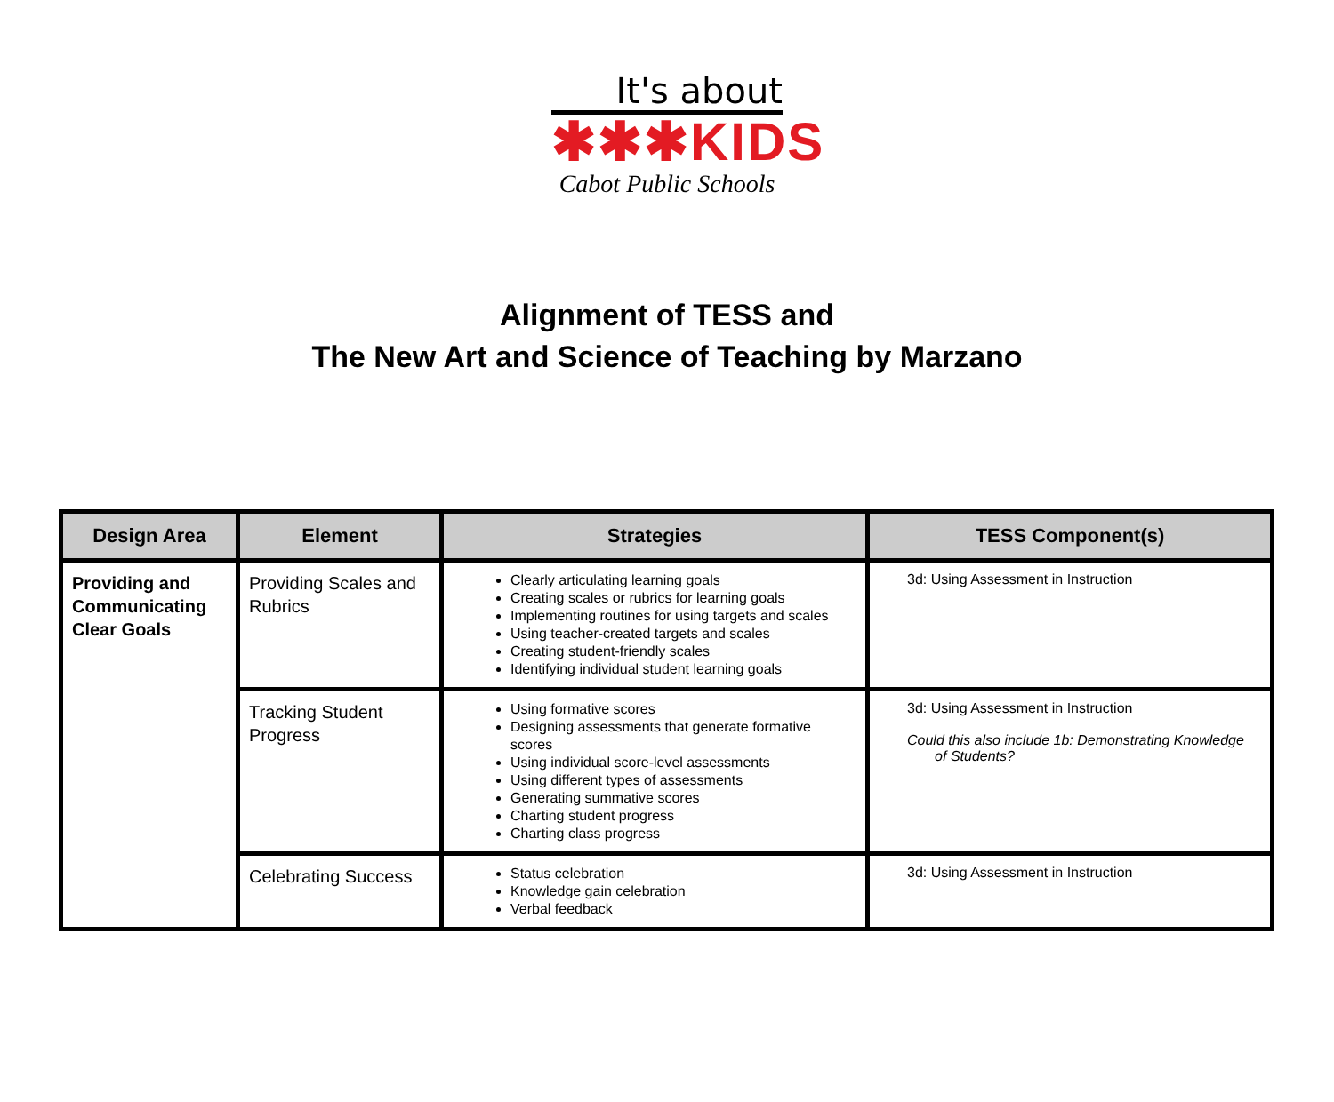It's about
✱✱✱KIDS
Cabot Public Schools
Alignment of TESS and
The New Art and Science of Teaching by Marzano
| Design Area | Element | Strategies | TESS Component(s) |
| --- | --- | --- | --- |
| Providing and Communicating Clear Goals | Providing Scales and Rubrics | Clearly articulating learning goals Creating scales or rubrics for learning goals Implementing routines for using targets and scales Using teacher-created targets and scales Creating student-friendly scales Identifying individual student learning goals | 3d: Using Assessment in Instruction |
| | Tracking Student Progress | Using formative scores Designing assessments that generate formative scores Using individual score-level assessments Using different types of assessments Generating summative scores Charting student progress Charting class progress | 3d: Using Assessment in Instruction Could this also include 1b: Demonstrating Knowledge of Students? |
| | Celebrating Success | Status celebration Knowledge gain celebration Verbal feedback | 3d: Using Assessment in Instruction |